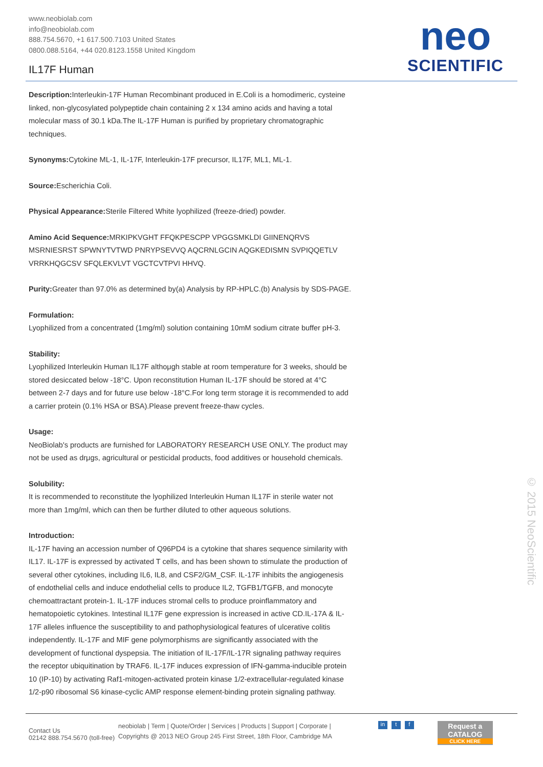www.neobiolab.com
info@neobiolab.com
888.754.5670, +1 617.500.7103 United States
0800.088.5164, +44 020.8123.1558 United Kingdom
IL17F Human
neo
SCIENTIFIC
Description: Interleukin-17F Human Recombinant produced in E.Coli is a homodimeric, cysteine linked, non-glycosylated polypeptide chain containing 2 x 134 amino acids and having a total molecular mass of 30.1 kDa.The IL-17F Human is purified by proprietary chromatographic techniques.
Synonyms: Cytokine ML-1, IL-17F, Interleukin-17F precursor, IL17F, ML1, ML-1.
Source: Escherichia Coli.
Physical Appearance: Sterile Filtered White lyophilized (freeze-dried) powder.
Amino Acid Sequence: MRKIPKVGHT FFQKPESCPP VPGGSMKLDI GIINENQRVS MSRNIESRST SPWNYTVTWD PNRYPSEVVQ AQCRNLGCIN AQGKEDISMN SVPIQQETLV VRRKHQGCSV SFQLEKVLVT VGCTCVTPVI HHVQ.
Purity: Greater than 97.0% as determined by(a) Analysis by RP-HPLC.(b) Analysis by SDS-PAGE.
Formulation:
Lyophilized from a concentrated (1mg/ml) solution containing 10mM sodium citrate buffer pH-3.
Stability:
Lyophilized Interleukin Human IL17F althoμgh stable at room temperature for 3 weeks, should be stored desiccated below -18°C. Upon reconstitution Human IL-17F should be stored at 4°C between 2-7 days and for future use below -18°C.For long term storage it is recommended to add a carrier protein (0.1% HSA or BSA).Please prevent freeze-thaw cycles.
Usage:
NeoBiolab's products are furnished for LABORATORY RESEARCH USE ONLY. The product may not be used as drμgs, agricultural or pesticidal products, food additives or household chemicals.
Solubility:
It is recommended to reconstitute the lyophilized Interleukin Human IL17F in sterile water not more than 1mg/ml, which can then be further diluted to other aqueous solutions.
Introduction:
IL-17F having an accession number of Q96PD4 is a cytokine that shares sequence similarity with IL17. IL-17F is expressed by activated T cells, and has been shown to stimulate the production of several other cytokines, including IL6, IL8, and CSF2/GM_CSF. IL-17F inhibits the angiogenesis of endothelial cells and induce endothelial cells to produce IL2, TGFB1/TGFB, and monocyte chemoattractant protein-1. IL-17F induces stromal cells to produce proinflammatory and hematopoietic cytokines. Intestinal IL17F gene expression is increased in active CD.IL-17A & IL-17F alleles influence the susceptibility to and pathophysiological features of ulcerative colitis independently. IL-17F and MIF gene polymorphisms are significantly associated with the development of functional dyspepsia. The initiation of IL-17F/IL-17R signaling pathway requires the receptor ubiquitination by TRAF6. IL-17F induces expression of IFN-gamma-inducible protein 10 (IP-10) by activating Raf1-mitogen-activated protein kinase 1/2-extracellular-regulated kinase 1/2-p90 ribosomal S6 kinase-cyclic AMP response element-binding protein signaling pathway.
Contact Us
02142 888.754.5670 (toll-free)
neobiolab | Term | Quote/Order | Services | Products | Support | Corporate |
Copyrights @ 2013 NEO Group 245 First Street, 18th Floor, Cambridge MA
in t f
Request a
CATALOG
CLICK HERE
© 2015 NeoScientific